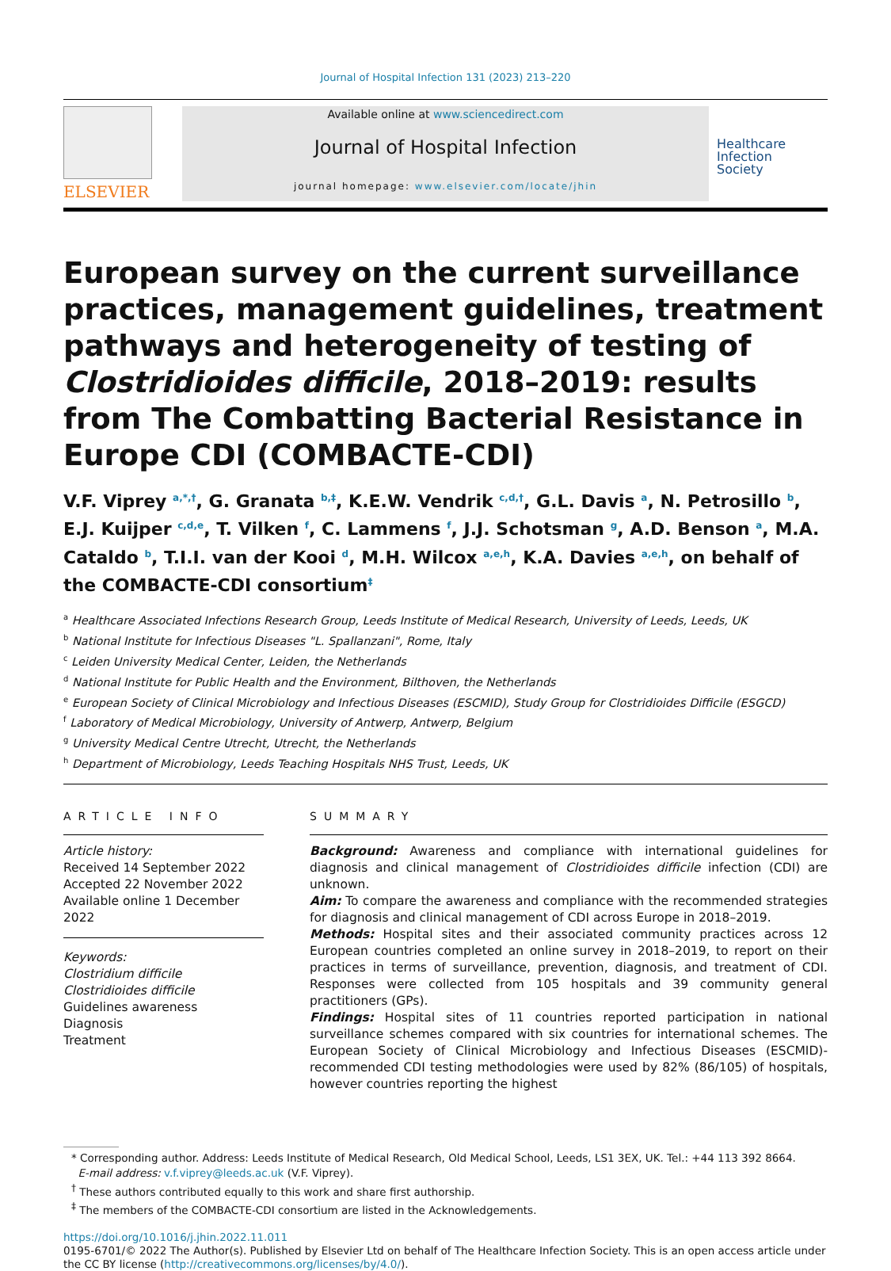Journal of Hospital Infection 131 (2023) 213–220
ELSEVIER
Available online at www.sciencedirect.com
Journal of Hospital Infection
journal homepage: www.elsevier.com/locate/jhin
Healthcare
Infection
Society
European survey on the current surveillance practices, management guidelines, treatment pathways and heterogeneity of testing of Clostridioides difficile, 2018–2019: results from The Combatting Bacterial Resistance in Europe CDI (COMBACTE-CDI)
V.F. Viprey <sup>a,*,†</sup>, G. Granata <sup>b,‡</sup>, K.E.W. Vendrik <sup>c,d,†</sup>, G.L. Davis <sup>a</sup>, N. Petrosillo <sup>b</sup>, E.J. Kuijper <sup>c,d,e</sup>, T. Vilken <sup>f</sup>, C. Lammens <sup>f</sup>, J.J. Schotsman <sup>g</sup>, A.D. Benson <sup>a</sup>, M.A. Cataldo <sup>b</sup>, T.I.I. van der Kooi <sup>d</sup>, M.H. Wilcox <sup>a,e,h</sup>, K.A. Davies <sup>a,e,h</sup>, on behalf of the COMBACTE-CDI consortium<sup>‡</sup>
<sup>a</sup> Healthcare Associated Infections Research Group, Leeds Institute of Medical Research, University of Leeds, Leeds, UK
<sup>b</sup> National Institute for Infectious Diseases "L. Spallanzani", Rome, Italy
<sup>c</sup> Leiden University Medical Center, Leiden, the Netherlands
<sup>d</sup> National Institute for Public Health and the Environment, Bilthoven, the Netherlands
<sup>e</sup> European Society of Clinical Microbiology and Infectious Diseases (ESCMID), Study Group for Clostridioides Difficile (ESGCD)
<sup>f</sup> Laboratory of Medical Microbiology, University of Antwerp, Antwerp, Belgium
<sup>g</sup> University Medical Centre Utrecht, Utrecht, the Netherlands
<sup>h</sup> Department of Microbiology, Leeds Teaching Hospitals NHS Trust, Leeds, UK
ARTICLE INFO
Article history:
Received 14 September 2022
Accepted 22 November 2022
Available online 1 December 2022
Keywords:
Clostridium difficile
Clostridioides difficile
Guidelines awareness
Diagnosis
Treatment
SUMMARY
Background: Awareness and compliance with international guidelines for diagnosis and clinical management of Clostridioides difficile infection (CDI) are unknown.
Aim: To compare the awareness and compliance with the recommended strategies for diagnosis and clinical management of CDI across Europe in 2018–2019.
Methods: Hospital sites and their associated community practices across 12 European countries completed an online survey in 2018–2019, to report on their practices in terms of surveillance, prevention, diagnosis, and treatment of CDI. Responses were collected from 105 hospitals and 39 community general practitioners (GPs).
Findings: Hospital sites of 11 countries reported participation in national surveillance schemes compared with six countries for international schemes. The European Society of Clinical Microbiology and Infectious Diseases (ESCMID)-recommended CDI testing methodologies were used by 82% (86/105) of hospitals, however countries reporting the highest
* Corresponding author. Address: Leeds Institute of Medical Research, Old Medical School, Leeds, LS1 3EX, UK. Tel.: +44 113 392 8664.
E-mail address: v.f.viprey@leeds.ac.uk (V.F. Viprey).
<sup>†</sup> These authors contributed equally to this work and share first authorship.
<sup>‡</sup> The members of the COMBACTE-CDI consortium are listed in the Acknowledgements.
https://doi.org/10.1016/j.jhin.2022.11.011
0195-6701/© 2022 The Author(s). Published by Elsevier Ltd on behalf of The Healthcare Infection Society. This is an open access article under the CC BY license (http://creativecommons.org/licenses/by/4.0/).